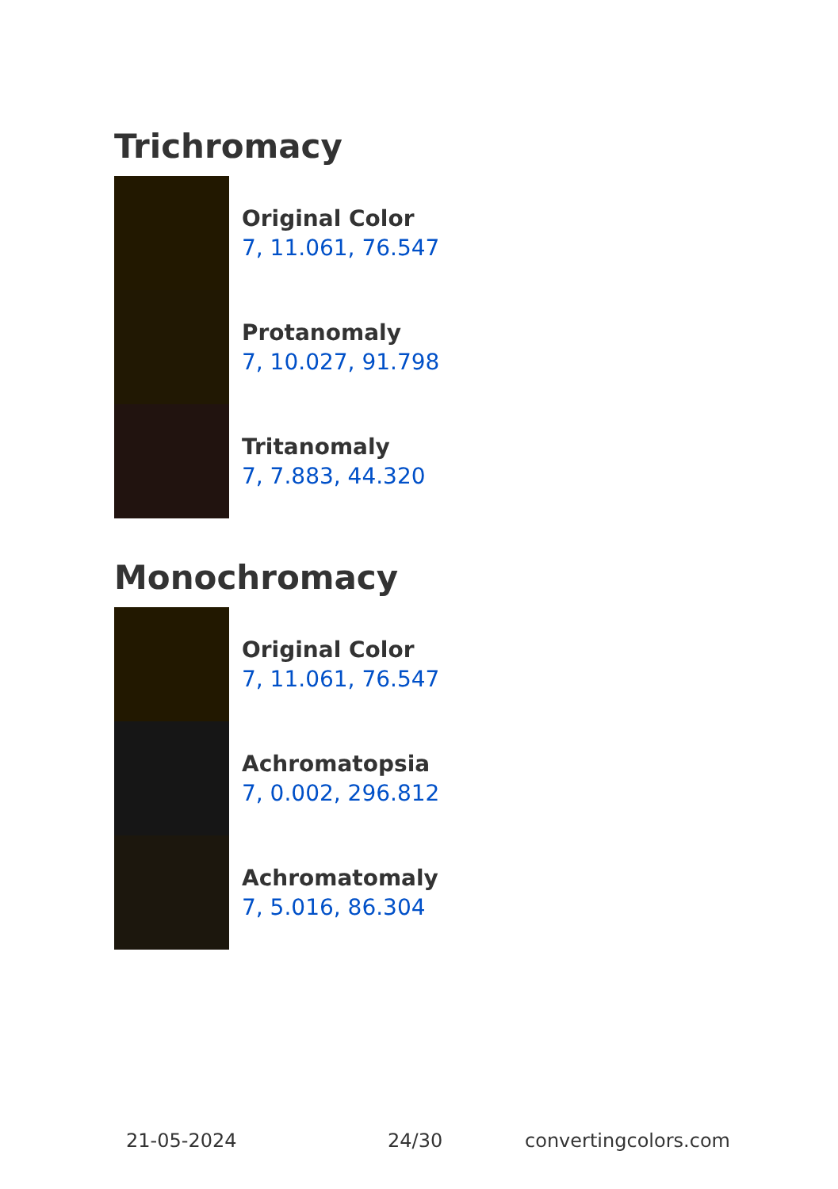Trichromacy
Original Color
7, 11.061, 76.547
Protanomaly
7, 10.027, 91.798
Tritanomaly
7, 7.883, 44.320
Monochromacy
Original Color
7, 11.061, 76.547
Achromatopsia
7, 0.002, 296.812
Achromatomaly
7, 5.016, 86.304
21-05-2024 24/30 convertingcolors.com